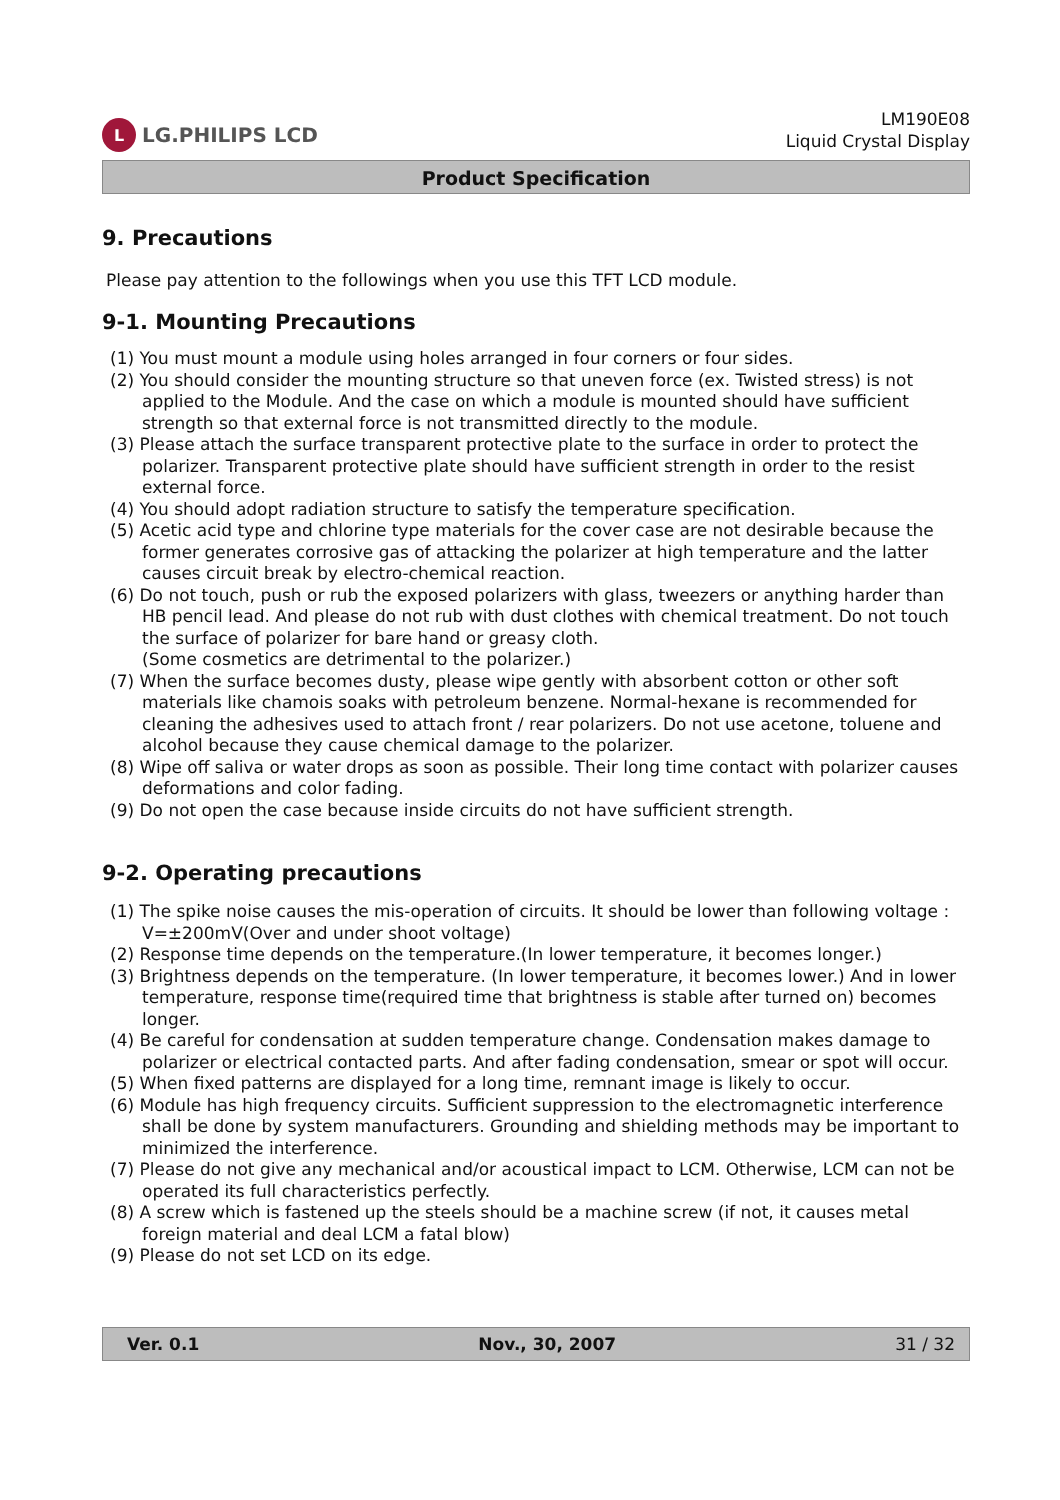L LG.PHILIPS LCD
LM190E08
Liquid Crystal Display
Product Specification
9. Precautions
Please pay attention to the followings when you use this TFT LCD module.
9-1. Mounting Precautions
(1) You must mount a module using holes arranged in four corners or four sides.
(2) You should consider the mounting structure so that uneven force (ex. Twisted stress) is not applied to the Module. And the case on which a module is mounted should have sufficient strength so that external force is not transmitted directly to the module.
(3) Please attach the surface transparent protective plate to the surface in order to protect the polarizer. Transparent protective plate should have sufficient strength in order to the resist external force.
(4) You should adopt radiation structure to satisfy the temperature specification.
(5) Acetic acid type and chlorine type materials for the cover case are not desirable because the former generates corrosive gas of attacking the polarizer at high temperature and the latter causes circuit break by electro-chemical reaction.
(6) Do not touch, push or rub the exposed polarizers with glass, tweezers or anything harder than HB pencil lead. And please do not rub with dust clothes with chemical treatment. Do not touch the surface of polarizer for bare hand or greasy cloth.
(Some cosmetics are detrimental to the polarizer.)
(7) When the surface becomes dusty, please wipe gently with absorbent cotton or other soft materials like chamois soaks with petroleum benzene. Normal-hexane is recommended for cleaning the adhesives used to attach front / rear polarizers. Do not use acetone, toluene and alcohol because they cause chemical damage to the polarizer.
(8) Wipe off saliva or water drops as soon as possible. Their long time contact with polarizer causes deformations and color fading.
(9) Do not open the case because inside circuits do not have sufficient strength.
9-2. Operating precautions
(1) The spike noise causes the mis-operation of circuits. It should be lower than following voltage : V=±200mV(Over and under shoot voltage)
(2) Response time depends on the temperature.(In lower temperature, it becomes longer.)
(3) Brightness depends on the temperature. (In lower temperature, it becomes lower.) And in lower temperature, response time(required time that brightness is stable after turned on) becomes longer.
(4) Be careful for condensation at sudden temperature change. Condensation makes damage to polarizer or electrical contacted parts. And after fading condensation, smear or spot will occur.
(5) When fixed patterns are displayed for a long time, remnant image is likely to occur.
(6) Module has high frequency circuits. Sufficient suppression to the electromagnetic interference shall be done by system manufacturers. Grounding and shielding methods may be important to minimized the interference.
(7) Please do not give any mechanical and/or acoustical impact to LCM. Otherwise, LCM can not be operated its full characteristics perfectly.
(8) A screw which is fastened up the steels should be a machine screw (if not, it causes metal foreign material and deal LCM a fatal blow)
(9) Please do not set LCD on its edge.
Ver. 0.1 Nov., 30, 2007 31 / 32